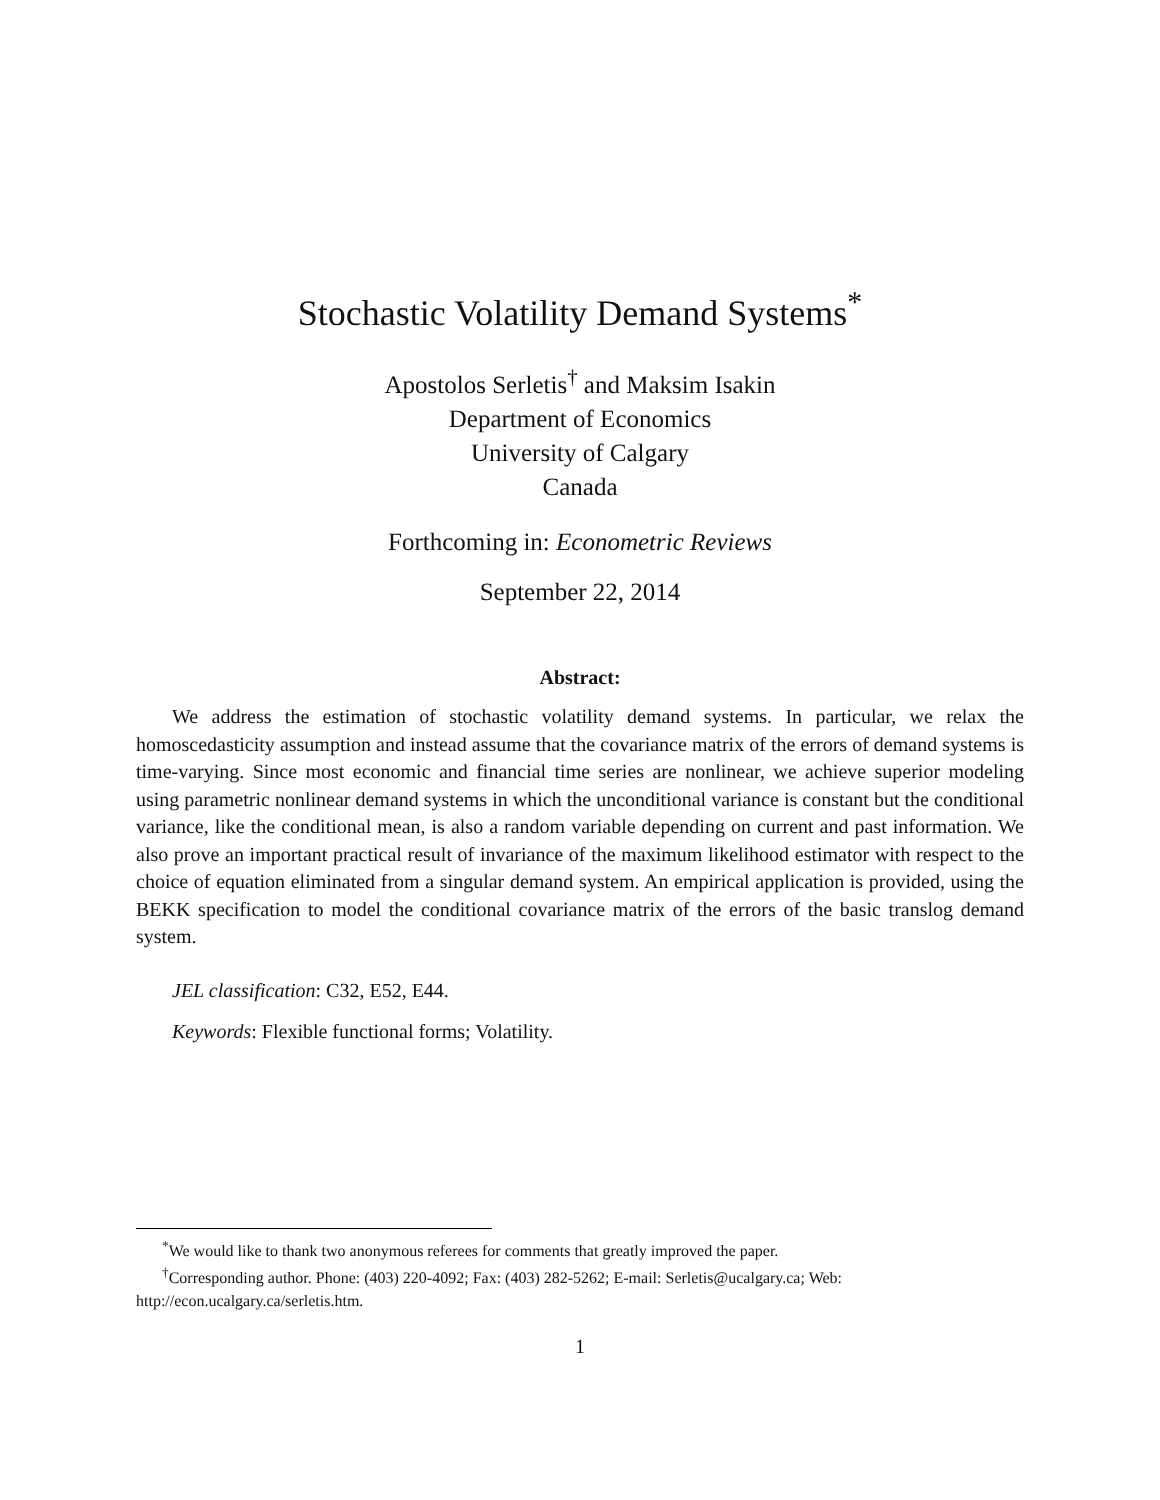Stochastic Volatility Demand Systems<sup>*</sup>
Apostolos Serletis<sup>†</sup> and Maksim Isakin
Department of Economics
University of Calgary
Canada
Forthcoming in: Econometric Reviews
September 22, 2014
Abstract:
We address the estimation of stochastic volatility demand systems. In particular, we relax the homoscedasticity assumption and instead assume that the covariance matrix of the errors of demand systems is time-varying. Since most economic and financial time series are nonlinear, we achieve superior modeling using parametric nonlinear demand systems in which the unconditional variance is constant but the conditional variance, like the conditional mean, is also a random variable depending on current and past information. We also prove an important practical result of invariance of the maximum likelihood estimator with respect to the choice of equation eliminated from a singular demand system. An empirical application is provided, using the BEKK specification to model the conditional covariance matrix of the errors of the basic translog demand system.
JEL classification: C32, E52, E44.
Keywords: Flexible functional forms; Volatility.
<sup>*</sup> We would like to thank two anonymous referees for comments that greatly improved the paper.
<sup>†</sup> Corresponding author. Phone: (403) 220-4092; Fax: (403) 282-5262; E-mail: Serletis@ucalgary.ca; Web: http://econ.ucalgary.ca/serletis.htm.
1